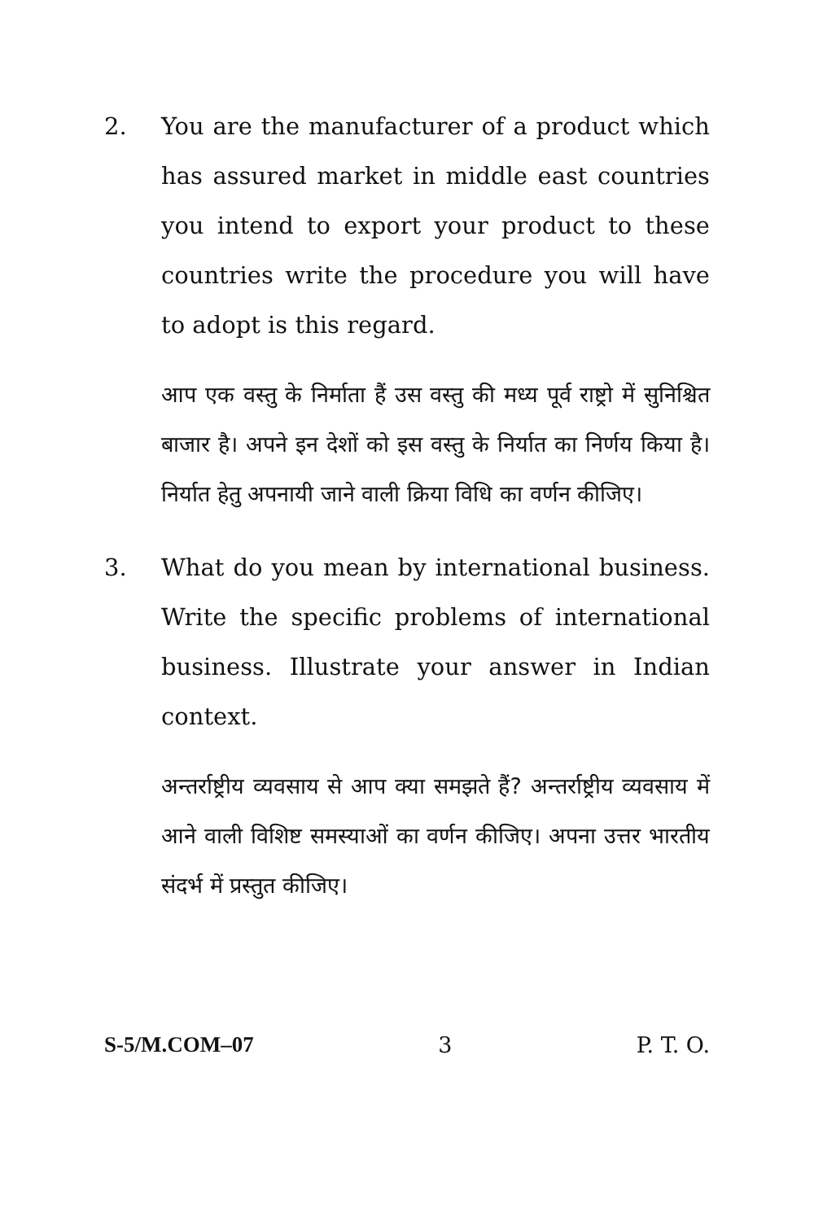2. You are the manufacturer of a product which has assured market in middle east countries you intend to export your product to these countries write the procedure you will have to adopt is this regard.
आप एक वस्तु के निर्माता हैं उस वस्तु की मध्य पूर्व राष्ट्रो में सुनिश्चित बाजार है। अपने इन देशों को इस वस्तु के निर्यात का निर्णय किया है। निर्यात हेतु अपनायी जाने वाली क्रिया विधि का वर्णन कीजिए।
3. What do you mean by international business. Write the specific problems of international business. Illustrate your answer in Indian context.
अन्तर्राष्ट्रीय व्यवसाय से आप क्या समझते हैं? अन्तर्राष्ट्रीय व्यवसाय में आने वाली विशिष्ट समस्याओं का वर्णन कीजिए। अपना उत्तर भारतीय संदर्भ में प्रस्तुत कीजिए।
S-5/M.COM–07 3 P. T. O.